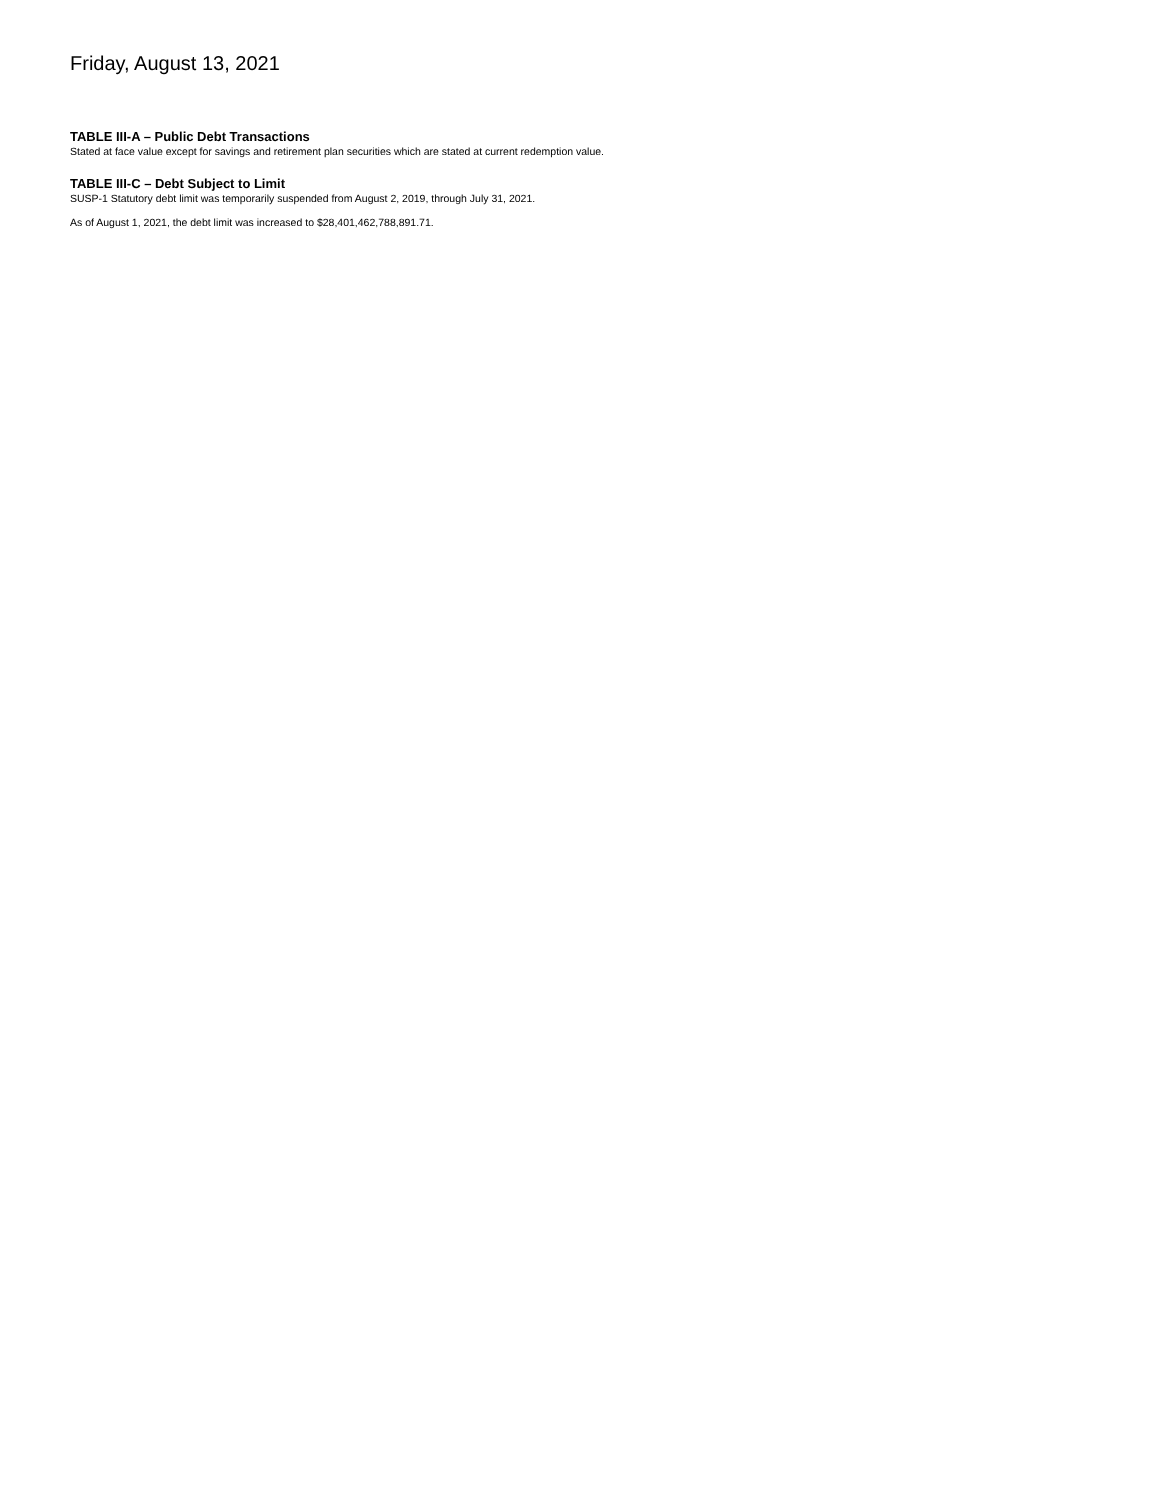Friday, August 13, 2021
TABLE III-A – Public Debt Transactions
Stated at face value except for savings and retirement plan securities which are stated at current redemption value.
TABLE III-C – Debt Subject to Limit
SUSP-1 Statutory debt limit was temporarily suspended from August 2, 2019, through July 31, 2021.
As of August 1, 2021, the debt limit was increased to $28,401,462,788,891.71.